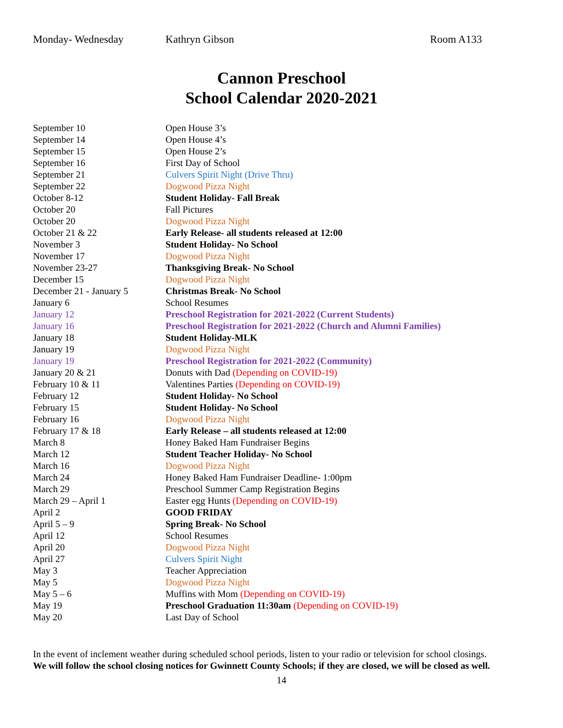Monday- Wednesday Kathryn Gibson Room A133
Cannon Preschool
School Calendar 2020-2021
| September 10 | Open House 3’s |
| September 14 | Open House 4’s |
| September 15 | Open House 2’s |
| September 16 | First Day of School |
| September 21 | Culvers Spirit Night (Drive Thru) |
| September 22 | Dogwood Pizza Night |
| October 8-12 | Student Holiday- Fall Break |
| October 20 | Fall Pictures |
| October 20 | Dogwood Pizza Night |
| October 21 & 22 | Early Release- all students released at 12:00 |
| November 3 | Student Holiday- No School |
| November 17 | Dogwood Pizza Night |
| November 23-27 | Thanksgiving Break- No School |
| December 15 | Dogwood Pizza Night |
| December 21 - January 5 | Christmas Break- No School |
| January 6 | School Resumes |
| January 12 | Preschool Registration for 2021-2022 (Current Students) |
| January 16 | Preschool Registration for 2021-2022 (Church and Alumni Families) |
| January 18 | Student Holiday-MLK |
| January 19 | Dogwood Pizza Night |
| January 19 | Preschool Registration for 2021-2022 (Community) |
| January 20 & 21 | Donuts with Dad (Depending on COVID-19) |
| February 10 & 11 | Valentines Parties (Depending on COVID-19) |
| February 12 | Student Holiday- No School |
| February 15 | Student Holiday- No School |
| February 16 | Dogwood Pizza Night |
| February 17 & 18 | Early Release – all students released at 12:00 |
| March 8 | Honey Baked Ham Fundraiser Begins |
| March 12 | Student Teacher Holiday- No School |
| March 16 | Dogwood Pizza Night |
| March 24 | Honey Baked Ham Fundraiser Deadline- 1:00pm |
| March 29 | Preschool Summer Camp Registration Begins |
| March 29 – April 1 | Easter egg Hunts (Depending on COVID-19) |
| April 2 | GOOD FRIDAY |
| April 5 – 9 | Spring Break- No School |
| April 12 | School Resumes |
| April 20 | Dogwood Pizza Night |
| April 27 | Culvers Spirit Night |
| May 3 | Teacher Appreciation |
| May 5 | Dogwood Pizza Night |
| May 5 – 6 | Muffins with Mom (Depending on COVID-19) |
| May 19 | Preschool Graduation 11:30am (Depending on COVID-19) |
| May 20 | Last Day of School |
In the event of inclement weather during scheduled school periods, listen to your radio or television for school closings.
We will follow the school closing notices for Gwinnett County Schools; if they are closed, we will be closed as well.
14